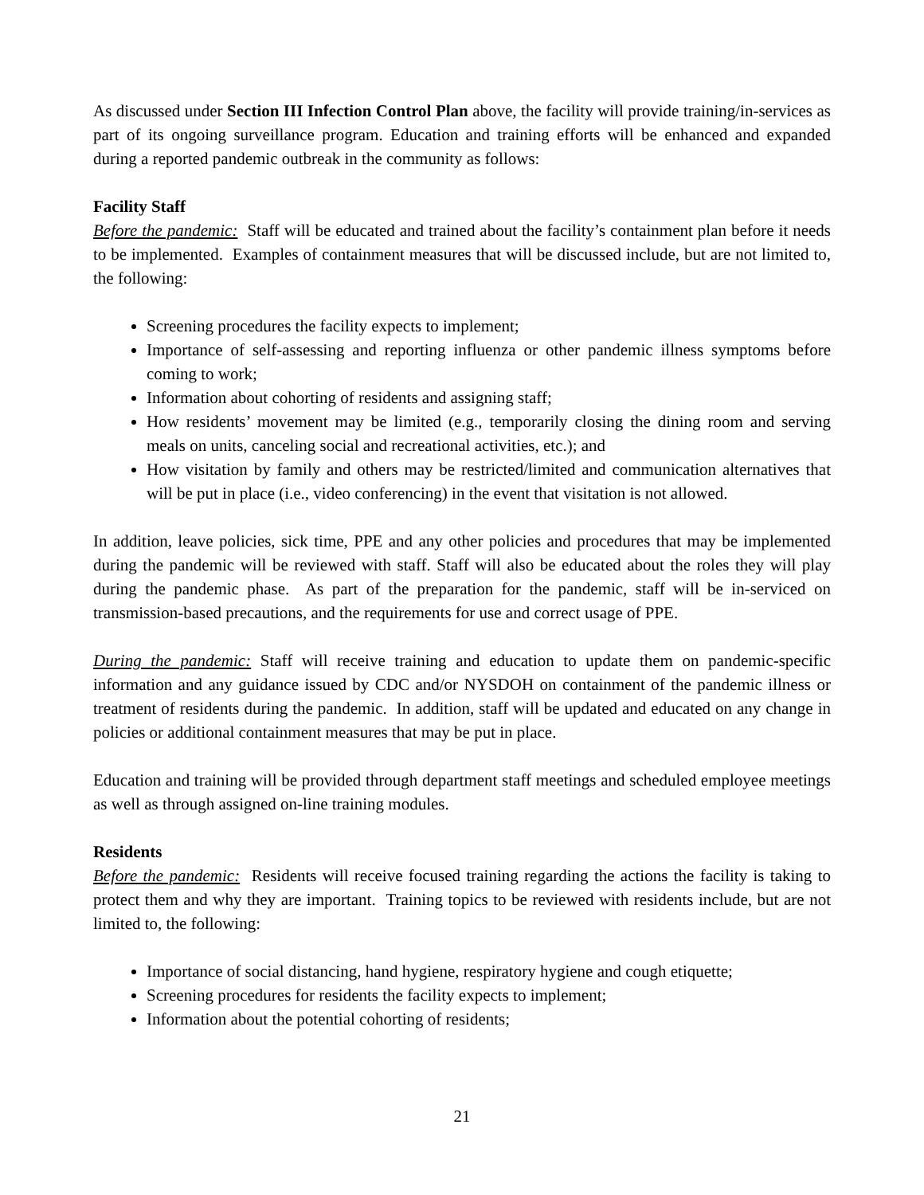As discussed under Section III Infection Control Plan above, the facility will provide training/in-services as part of its ongoing surveillance program. Education and training efforts will be enhanced and expanded during a reported pandemic outbreak in the community as follows:
Facility Staff
Before the pandemic: Staff will be educated and trained about the facility’s containment plan before it needs to be implemented. Examples of containment measures that will be discussed include, but are not limited to, the following:
Screening procedures the facility expects to implement;
Importance of self-assessing and reporting influenza or other pandemic illness symptoms before coming to work;
Information about cohorting of residents and assigning staff;
How residents’ movement may be limited (e.g., temporarily closing the dining room and serving meals on units, canceling social and recreational activities, etc.); and
How visitation by family and others may be restricted/limited and communication alternatives that will be put in place (i.e., video conferencing) in the event that visitation is not allowed.
In addition, leave policies, sick time, PPE and any other policies and procedures that may be implemented during the pandemic will be reviewed with staff. Staff will also be educated about the roles they will play during the pandemic phase. As part of the preparation for the pandemic, staff will be in-serviced on transmission-based precautions, and the requirements for use and correct usage of PPE.
During the pandemic: Staff will receive training and education to update them on pandemic-specific information and any guidance issued by CDC and/or NYSDOH on containment of the pandemic illness or treatment of residents during the pandemic. In addition, staff will be updated and educated on any change in policies or additional containment measures that may be put in place.
Education and training will be provided through department staff meetings and scheduled employee meetings as well as through assigned on-line training modules.
Residents
Before the pandemic: Residents will receive focused training regarding the actions the facility is taking to protect them and why they are important. Training topics to be reviewed with residents include, but are not limited to, the following:
Importance of social distancing, hand hygiene, respiratory hygiene and cough etiquette;
Screening procedures for residents the facility expects to implement;
Information about the potential cohorting of residents;
21